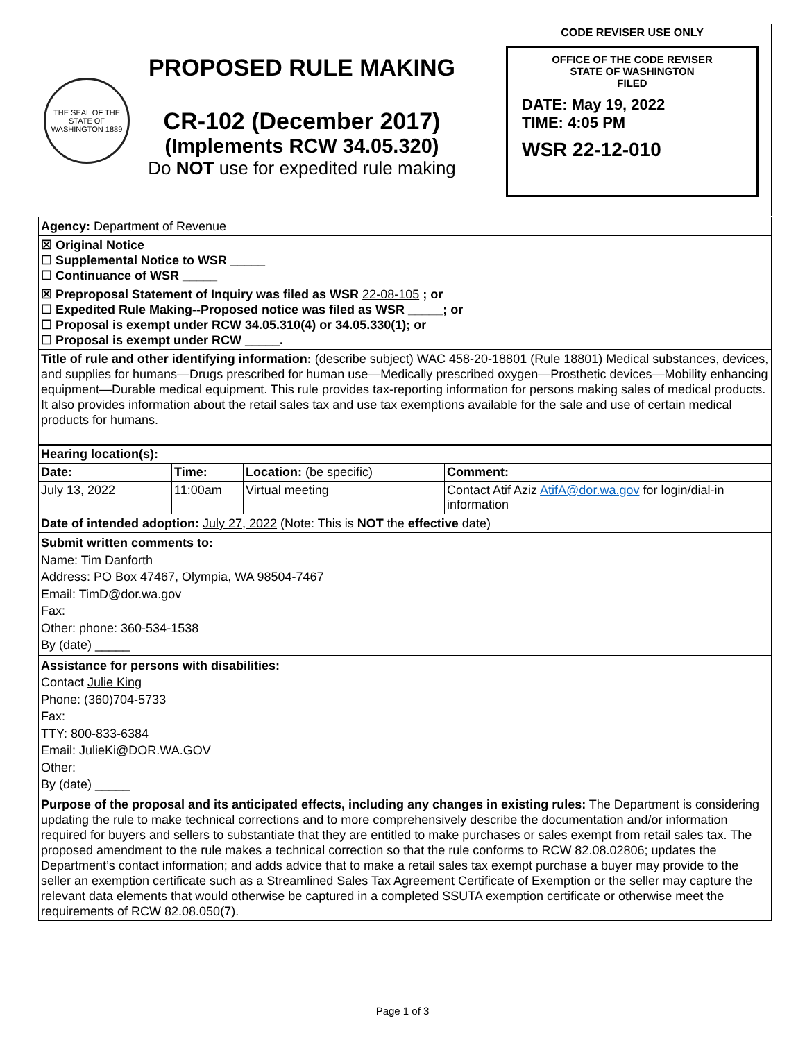THE SEAL OF THE STATE OF WASHINGTON 1889
PROPOSED RULE MAKING
CR-102 (December 2017)
(Implements RCW 34.05.320)
Do NOT use for expedited rule making
CODE REVISER USE ONLY
OFFICE OF THE CODE REVISER
STATE OF WASHINGTON
FILED
DATE: May 19, 2022
TIME: 4:05 PM
WSR 22-12-010
Agency: Department of Revenue
☒ Original Notice
☐ Supplemental Notice to WSR _____
☐ Continuance of WSR _____
☒ Preproposal Statement of Inquiry was filed as WSR 22-08-105 ; or
☐ Expedited Rule Making--Proposed notice was filed as WSR _____; or
☐ Proposal is exempt under RCW 34.05.310(4) or 34.05.330(1); or
☐ Proposal is exempt under RCW _____.
Title of rule and other identifying information: (describe subject) WAC 458-20-18801 (Rule 18801) Medical substances, devices, and supplies for humans—Drugs prescribed for human use—Medically prescribed oxygen—Prosthetic devices—Mobility enhancing equipment—Durable medical equipment. This rule provides tax-reporting information for persons making sales of medical products. It also provides information about the retail sales tax and use tax exemptions available for the sale and use of certain medical products for humans.
| Hearing location(s): | | | |
| --- | --- | --- | --- |
| Date: | Time: | Location: (be specific) | Comment: |
| July 13, 2022 | 11:00am | Virtual meeting | Contact Atif Aziz AtifA@dor.wa.gov for login/dial-in information |
Date of intended adoption: July 27, 2022 (Note: This is NOT the effective date)
Submit written comments to:
Name: Tim Danforth
Address: PO Box 47467, Olympia, WA 98504-7467
Email: TimD@dor.wa.gov
Fax:
Other: phone: 360-534-1538
By (date) _____
Assistance for persons with disabilities:
Contact Julie King
Phone: (360)704-5733
Fax:
TTY: 800-833-6384
Email: JulieKi@DOR.WA.GOV
Other:
By (date) _____
Purpose of the proposal and its anticipated effects, including any changes in existing rules: The Department is considering updating the rule to make technical corrections and to more comprehensively describe the documentation and/or information required for buyers and sellers to substantiate that they are entitled to make purchases or sales exempt from retail sales tax. The proposed amendment to the rule makes a technical correction so that the rule conforms to RCW 82.08.02806; updates the Department’s contact information; and adds advice that to make a retail sales tax exempt purchase a buyer may provide to the seller an exemption certificate such as a Streamlined Sales Tax Agreement Certificate of Exemption or the seller may capture the relevant data elements that would otherwise be captured in a completed SSUTA exemption certificate or otherwise meet the requirements of RCW 82.08.050(7).
Page 1 of 3